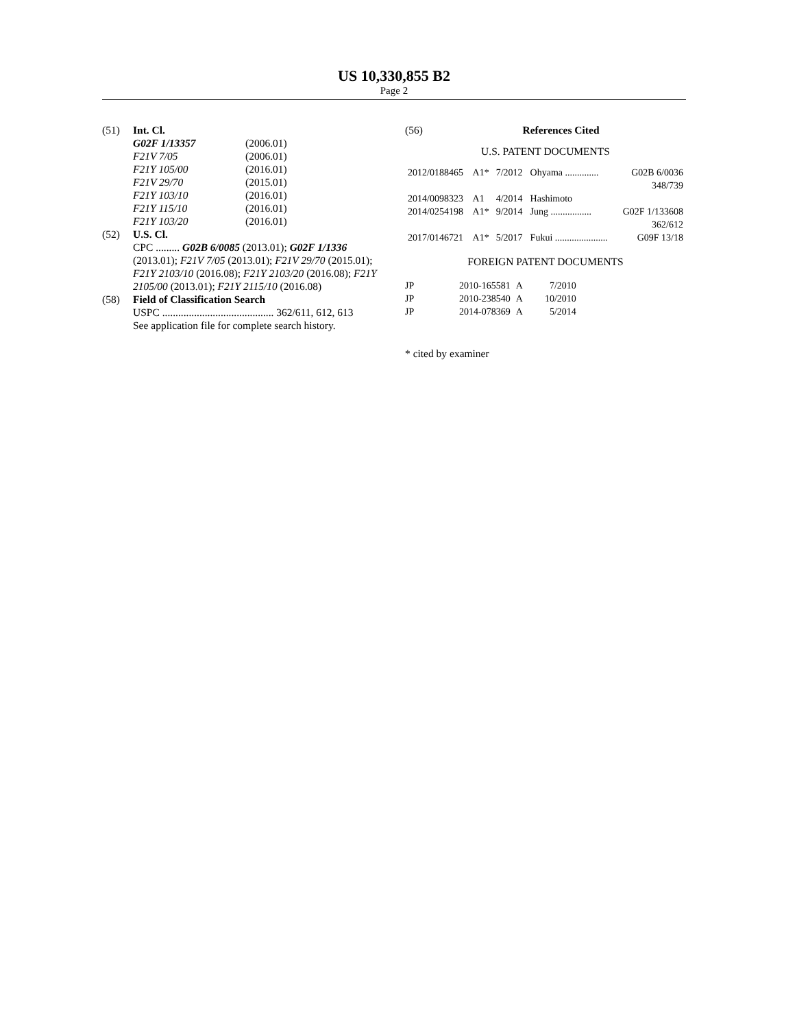US 10,330,855 B2
Page 2
(51) Int. Cl.
| G02F 1/13357 | (2006.01) |
| F21V 7/05 | (2006.01) |
| F21Y 105/00 | (2016.01) |
| F21V 29/70 | (2015.01) |
| F21Y 103/10 | (2016.01) |
| F21Y 115/10 | (2016.01) |
| F21Y 103/20 | (2016.01) |
(52) U.S. Cl.
CPC ......... G02B 6/0085 (2013.01); G02F 1/1336 (2013.01); F21V 7/05 (2013.01); F21V 29/70 (2015.01); F21Y 2103/10 (2016.08); F21Y 2103/20 (2016.08); F21Y 2105/00 (2013.01); F21Y 2115/10 (2016.08)
(58) Field of Classification Search
USPC .......................................... 362/611, 612, 613
See application file for complete search history.
(56) References Cited
U.S. PATENT DOCUMENTS
| 2012/0188465 | A1* | 7/2012 | Ohyama .............. | G02B 6/0036 348/739 |
| 2014/0098323 | A1 | 4/2014 | Hashimoto | |
| 2014/0254198 | A1* | 9/2014 | Jung ................. | G02F 1/133608 362/612 |
| 2017/0146721 | A1* | 5/2017 | Fukui ...................... | G09F 13/18 |
FOREIGN PATENT DOCUMENTS
| JP | 2010-165581 | A | 7/2010 |
| JP | 2010-238540 | A | 10/2010 |
| JP | 2014-078369 | A | 5/2014 |
* cited by examiner